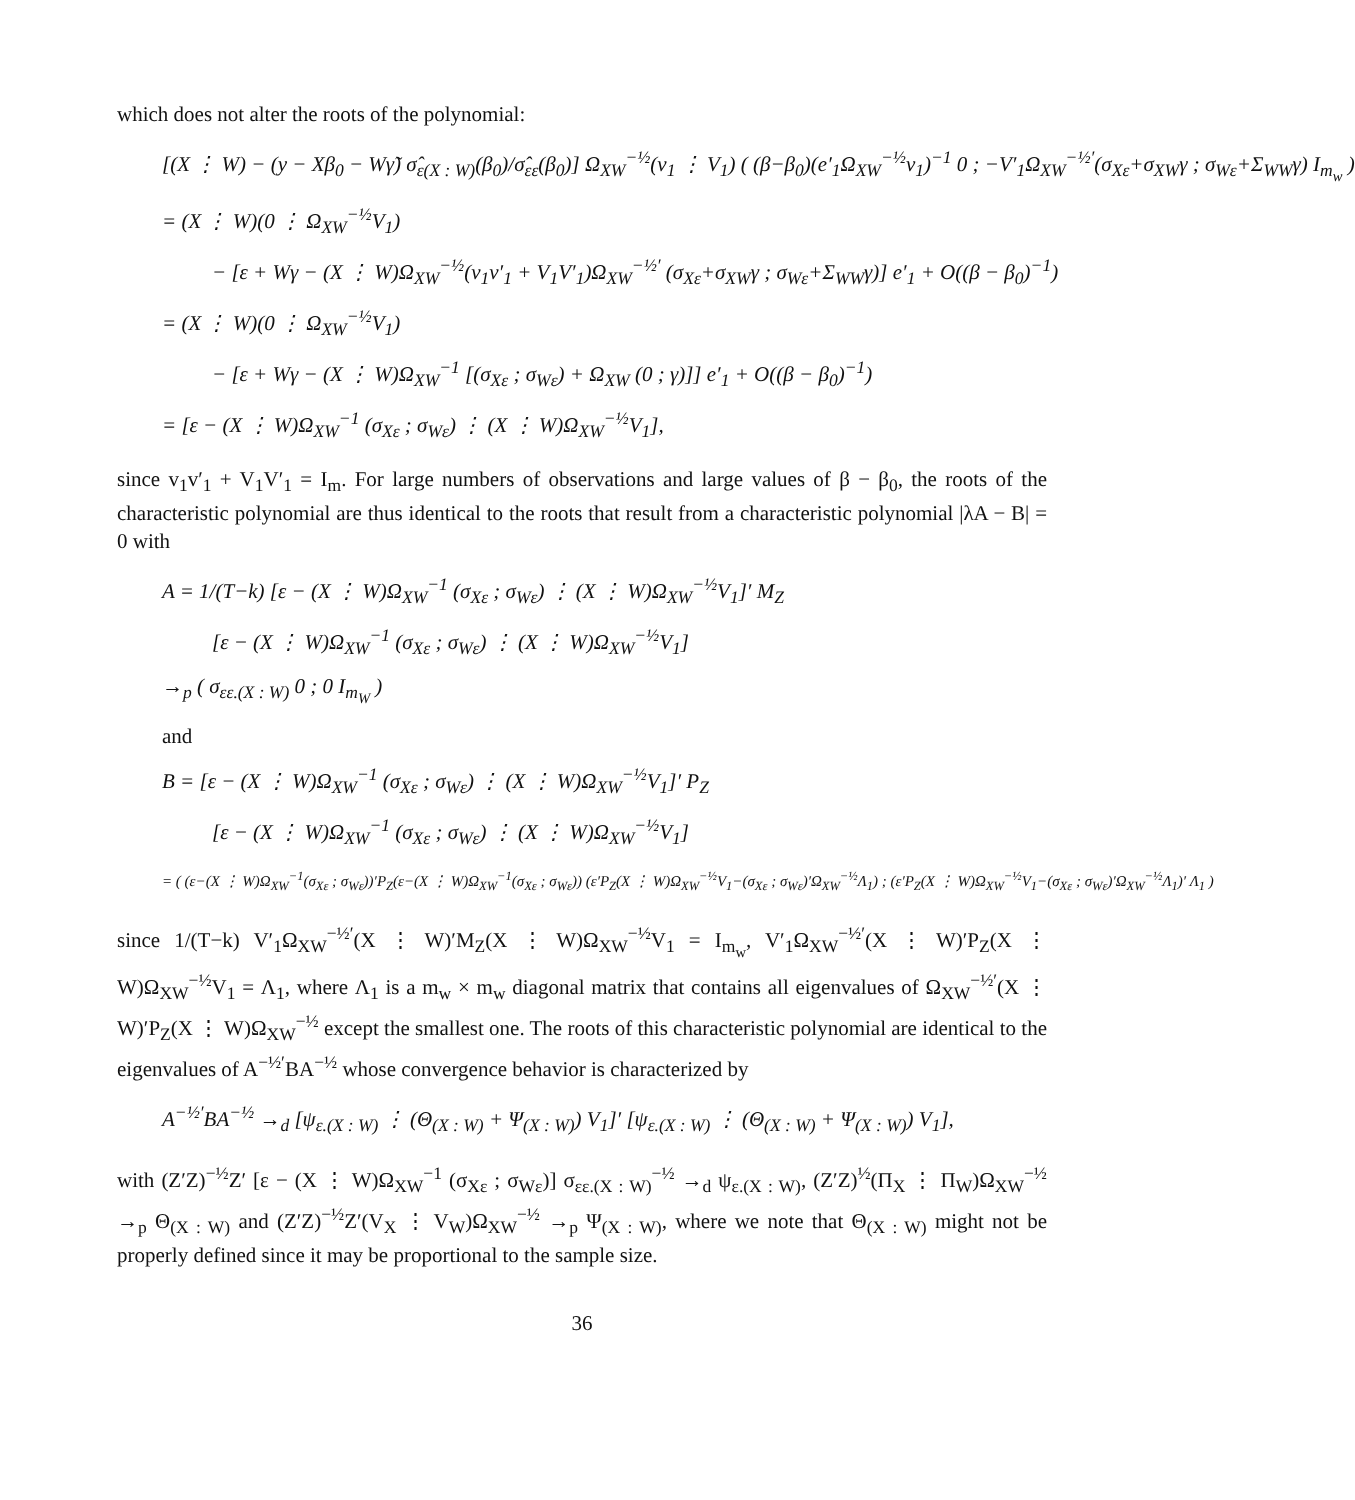which does not alter the roots of the polynomial:
[(X ⋮ W) − (y − Xβ<sub>0</sub> − Wγ̃) σ̂<sub>ε(X : W)</sub>(β<sub>0</sub>)/σ̂<sub>εε</sub>(β<sub>0</sub>)] Ω<sub>XW</sub><sup>−½</sup>(v<sub>1</sub> ⋮ V<sub>1</sub>) ( (β−β<sub>0</sub>)(e′<sub>1</sub>Ω<sub>XW</sub><sup>−½</sup>v<sub>1</sub>)<sup>−1</sup> 0 ; −V′<sub>1</sub>Ω<sub>XW</sub><sup>−½′</sup>(σ<sub>Xε</sub>+σ<sub>XW</sub>γ ; σ<sub>Wε</sub>+Σ<sub>WW</sub>γ) I<sub>m<sub>w</sub></sub> )
= (X ⋮ W)(0 ⋮ Ω<sub>XW</sub><sup>−½</sup>V<sub>1</sub>)
− [ε + Wγ − (X ⋮ W)Ω<sub>XW</sub><sup>−½</sup>(v<sub>1</sub>v′<sub>1</sub> + V<sub>1</sub>V′<sub>1</sub>)Ω<sub>XW</sub><sup>−½′</sup> (σ<sub>Xε</sub>+σ<sub>XW</sub>γ ; σ<sub>Wε</sub>+Σ<sub>WW</sub>γ)] e′<sub>1</sub> + O((β − β<sub>0</sub>)<sup>−1</sup>)
= (X ⋮ W)(0 ⋮ Ω<sub>XW</sub><sup>−½</sup>V<sub>1</sub>)
− [ε + Wγ − (X ⋮ W)Ω<sub>XW</sub><sup>−1</sup> [(σ<sub>Xε</sub> ; σ<sub>Wε</sub>) + Ω<sub>XW</sub> (0 ; γ)]] e′<sub>1</sub> + O((β − β<sub>0</sub>)<sup>−1</sup>)
= [ε − (X ⋮ W)Ω<sub>XW</sub><sup>−1</sup> (σ<sub>Xε</sub> ; σ<sub>Wε</sub>) ⋮ (X ⋮ W)Ω<sub>XW</sub><sup>−½</sup>V<sub>1</sub>],
since v<sub>1</sub>v′<sub>1</sub> + V<sub>1</sub>V′<sub>1</sub> = I<sub>m</sub>. For large numbers of observations and large values of β − β<sub>0</sub>, the roots of the characteristic polynomial are thus identical to the roots that result from a characteristic polynomial |λA − B| = 0 with
A = 1/(T−k) [ε − (X ⋮ W)Ω<sub>XW</sub><sup>−1</sup> (σ<sub>Xε</sub> ; σ<sub>Wε</sub>) ⋮ (X ⋮ W)Ω<sub>XW</sub><sup>−½</sup>V<sub>1</sub>]′ M<sub>Z</sub>
[ε − (X ⋮ W)Ω<sub>XW</sub><sup>−1</sup> (σ<sub>Xε</sub> ; σ<sub>Wε</sub>) ⋮ (X ⋮ W)Ω<sub>XW</sub><sup>−½</sup>V<sub>1</sub>]
→<sub>p</sub> ( σ<sub>εε.(X : W)</sub> 0 ; 0 I<sub>m<sub>W</sub></sub> )
and
B = [ε − (X ⋮ W)Ω<sub>XW</sub><sup>−1</sup> (σ<sub>Xε</sub> ; σ<sub>Wε</sub>) ⋮ (X ⋮ W)Ω<sub>XW</sub><sup>−½</sup>V<sub>1</sub>]′ P<sub>Z</sub>
[ε − (X ⋮ W)Ω<sub>XW</sub><sup>−1</sup> (σ<sub>Xε</sub> ; σ<sub>Wε</sub>) ⋮ (X ⋮ W)Ω<sub>XW</sub><sup>−½</sup>V<sub>1</sub>]
= ( (ε−(X ⋮ W)Ω<sub>XW</sub><sup>−1</sup>(σ<sub>Xε</sub> ; σ<sub>Wε</sub>))′P<sub>Z</sub>(ε−(X ⋮ W)Ω<sub>XW</sub><sup>−1</sup>(σ<sub>Xε</sub> ; σ<sub>Wε</sub>)) (ε′P<sub>Z</sub>(X ⋮ W)Ω<sub>XW</sub><sup>−½</sup>V<sub>1</sub>−(σ<sub>Xε</sub> ; σ<sub>Wε</sub>)′Ω<sub>XW</sub><sup>−½</sup>Λ<sub>1</sub>) ; (ε′P<sub>Z</sub>(X ⋮ W)Ω<sub>XW</sub><sup>−½</sup>V<sub>1</sub>−(σ<sub>Xε</sub> ; σ<sub>Wε</sub>)′Ω<sub>XW</sub><sup>−½</sup>Λ<sub>1</sub>)′ Λ<sub>1</sub> )
since 1/(T−k) V′<sub>1</sub>Ω<sub>XW</sub><sup>−½′</sup>(X ⋮ W)′M<sub>Z</sub>(X ⋮ W)Ω<sub>XW</sub><sup>−½</sup>V<sub>1</sub> = I<sub>m<sub>w</sub></sub>, V′<sub>1</sub>Ω<sub>XW</sub><sup>−½′</sup>(X ⋮ W)′P<sub>Z</sub>(X ⋮ W)Ω<sub>XW</sub><sup>−½</sup>V<sub>1</sub> = Λ<sub>1</sub>, where Λ<sub>1</sub> is a m<sub>w</sub> × m<sub>w</sub> diagonal matrix that contains all eigenvalues of Ω<sub>XW</sub><sup>−½′</sup>(X ⋮ W)′P<sub>Z</sub>(X ⋮ W)Ω<sub>XW</sub><sup>−½</sup> except the smallest one. The roots of this characteristic polynomial are identical to the eigenvalues of A<sup>−½′</sup>BA<sup>−½</sup> whose convergence behavior is characterized by
A<sup>−½′</sup>BA<sup>−½</sup> →<sub>d</sub> [ψ<sub>ε.(X : W)</sub> ⋮ (Θ<sub>(X : W)</sub> + Ψ<sub>(X : W)</sub>) V<sub>1</sub>]′ [ψ<sub>ε.(X : W)</sub> ⋮ (Θ<sub>(X : W)</sub> + Ψ<sub>(X : W)</sub>) V<sub>1</sub>],
with (Z′Z)<sup>−½</sup>Z′ [ε − (X ⋮ W)Ω<sub>XW</sub><sup>−1</sup> (σ<sub>Xε</sub> ; σ<sub>Wε</sub>)] σ<sub>εε.(X : W)</sub><sup>−½</sup> →<sub>d</sub> ψ<sub>ε.(X : W)</sub>, (Z′Z)<sup>½</sup>(Π<sub>X</sub> ⋮ Π<sub>W</sub>)Ω<sub>XW</sub><sup>−½</sup> →<sub>p</sub> Θ<sub>(X : W)</sub> and (Z′Z)<sup>−½</sup>Z′(V<sub>X</sub> ⋮ V<sub>W</sub>)Ω<sub>XW</sub><sup>−½</sup> →<sub>p</sub> Ψ<sub>(X : W)</sub>, where we note that Θ<sub>(X : W)</sub> might not be properly defined since it may be proportional to the sample size.
36